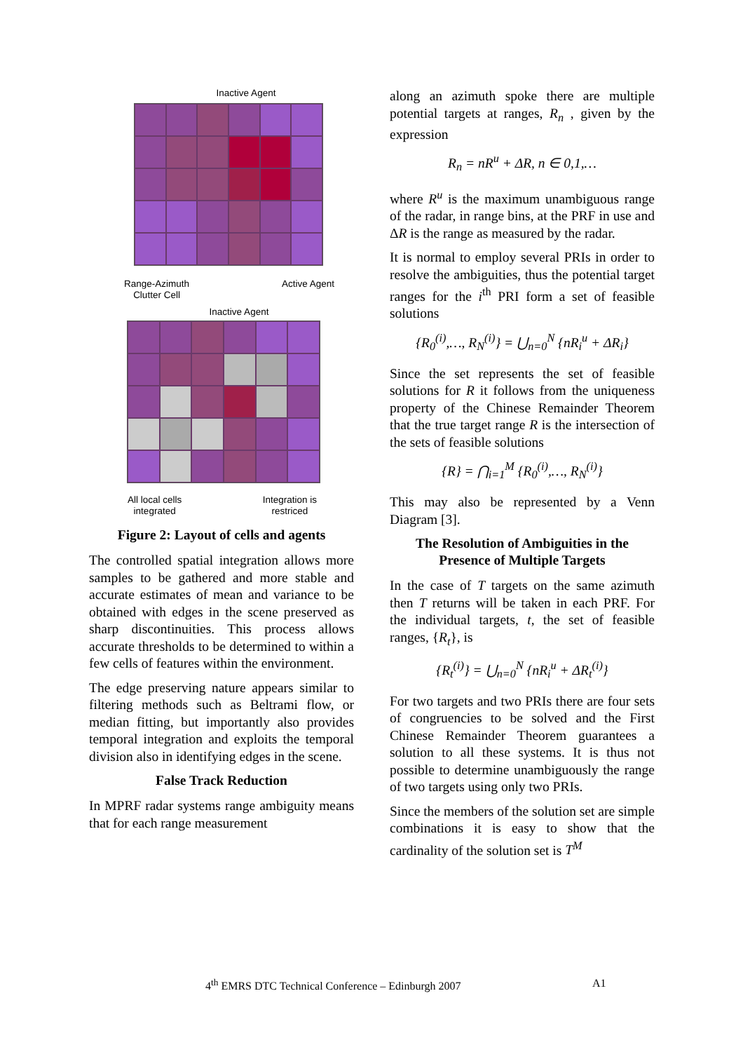Inactive Agent
Range-Azimuth
Clutter Cell
Active Agent
Inactive Agent
All local cells
integrated
Integration is
restriced
Figure 2: Layout of cells and agents
The controlled spatial integration allows more samples to be gathered and more stable and accurate estimates of mean and variance to be obtained with edges in the scene preserved as sharp discontinuities. This process allows accurate thresholds to be determined to within a few cells of features within the environment.
The edge preserving nature appears similar to filtering methods such as Beltrami flow, or median fitting, but importantly also provides temporal integration and exploits the temporal division also in identifying edges in the scene.
False Track Reduction
In MPRF radar systems range ambiguity means that for each range measurement
along an azimuth spoke there are multiple potential targets at ranges, R<sub>n</sub> , given by the expression
R<sub>n</sub> = nR<sup>u</sup> + ΔR, n ∈ 0,1,…
where R<sup>u</sup> is the maximum unambiguous range of the radar, in range bins, at the PRF in use and ΔR is the range as measured by the radar.
It is normal to employ several PRIs in order to resolve the ambiguities, thus the potential target ranges for the i<sup>th</sup> PRI form a set of feasible solutions
{R<sub>0</sub><sup>(i)</sup>,…, R<sub>N</sub><sup>(i)</sup>} = ⋃<sub>n=0</sub><sup>N</sup> {nR<sub>i</sub><sup>u</sup> + ΔR<sub>i</sub>}
Since the set represents the set of feasible solutions for R it follows from the uniqueness property of the Chinese Remainder Theorem that the true target range R is the intersection of the sets of feasible solutions
{R} = ⋂<sub>i=1</sub><sup>M</sup> {R<sub>0</sub><sup>(i)</sup>,…, R<sub>N</sub><sup>(i)</sup>}
This may also be represented by a Venn Diagram [3].
The Resolution of Ambiguities in the Presence of Multiple Targets
In the case of T targets on the same azimuth then T returns will be taken in each PRF. For the individual targets, t, the set of feasible ranges, {R<sub>t</sub>}, is
{R<sub>t</sub><sup>(i)</sup>} = ⋃<sub>n=0</sub><sup>N</sup> {nR<sub>i</sub><sup>u</sup> + ΔR<sub>t</sub><sup>(i)</sup>}
For two targets and two PRIs there are four sets of congruencies to be solved and the First Chinese Remainder Theorem guarantees a solution to all these systems. It is thus not possible to determine unambiguously the range of two targets using only two PRIs.
Since the members of the solution set are simple combinations it is easy to show that the cardinality of the solution set is T<sup>M</sup>
4<sup>th</sup> EMRS DTC Technical Conference – Edinburgh 2007
A1